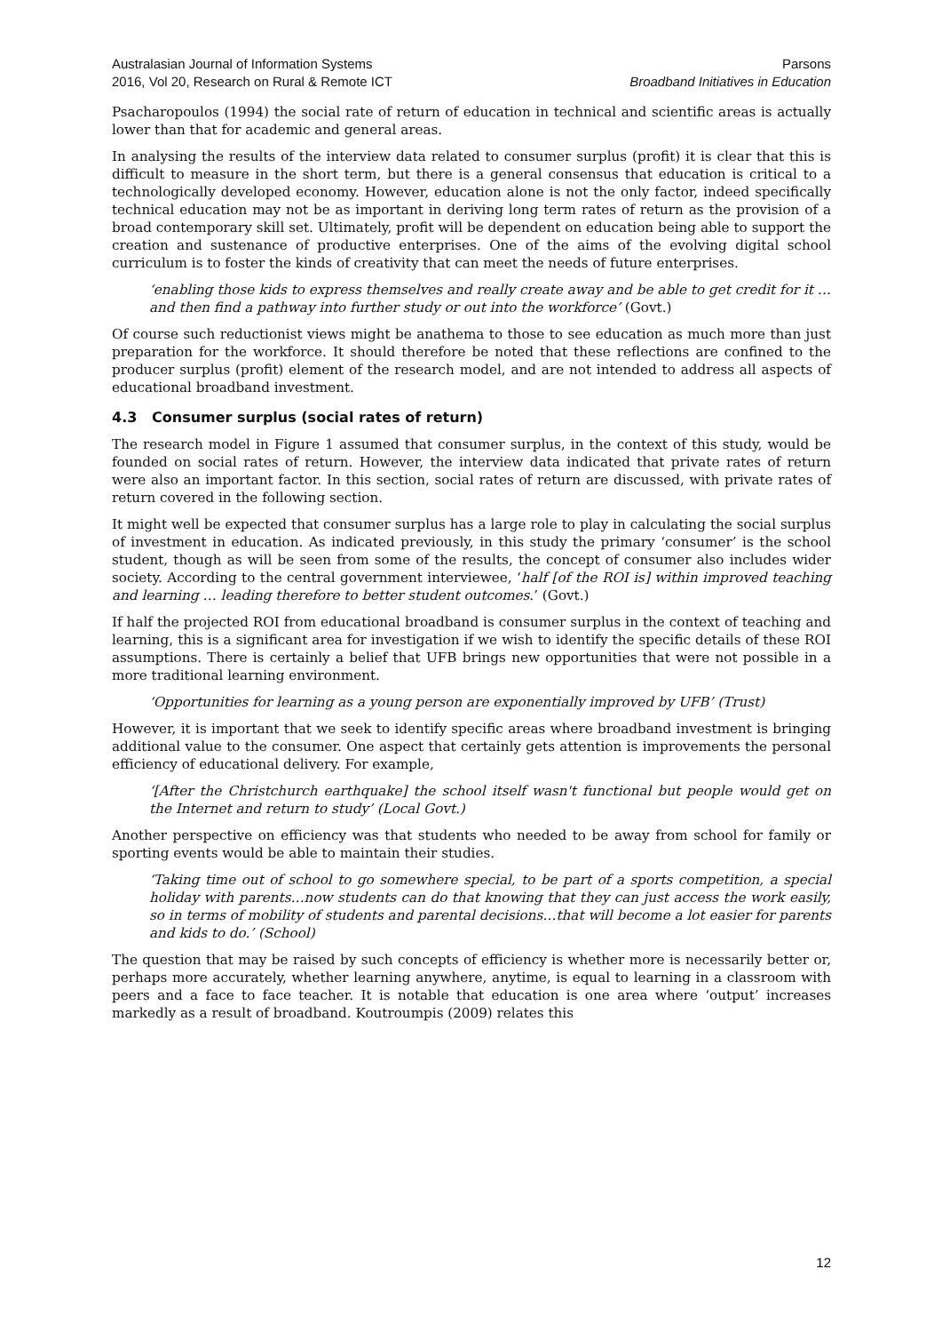Australasian Journal of Information Systems
2016, Vol 20, Research on Rural & Remote ICT
Parsons
Broadband Initiatives in Education
Psacharopoulos (1994) the social rate of return of education in technical and scientific areas is actually lower than that for academic and general areas.
In analysing the results of the interview data related to consumer surplus (profit) it is clear that this is difficult to measure in the short term, but there is a general consensus that education is critical to a technologically developed economy. However, education alone is not the only factor, indeed specifically technical education may not be as important in deriving long term rates of return as the provision of a broad contemporary skill set. Ultimately, profit will be dependent on education being able to support the creation and sustenance of productive enterprises. One of the aims of the evolving digital school curriculum is to foster the kinds of creativity that can meet the needs of future enterprises.
‘enabling those kids to express themselves and really create away and be able to get credit for it … and then find a pathway into further study or out into the workforce’ (Govt.)
Of course such reductionist views might be anathema to those to see education as much more than just preparation for the workforce. It should therefore be noted that these reflections are confined to the producer surplus (profit) element of the research model, and are not intended to address all aspects of educational broadband investment.
4.3 Consumer surplus (social rates of return)
The research model in Figure 1 assumed that consumer surplus, in the context of this study, would be founded on social rates of return. However, the interview data indicated that private rates of return were also an important factor. In this section, social rates of return are discussed, with private rates of return covered in the following section.
It might well be expected that consumer surplus has a large role to play in calculating the social surplus of investment in education. As indicated previously, in this study the primary ‘consumer’ is the school student, though as will be seen from some of the results, the concept of consumer also includes wider society. According to the central government interviewee, ‘half [of the ROI is] within improved teaching and learning … leading therefore to better student outcomes.’ (Govt.)
If half the projected ROI from educational broadband is consumer surplus in the context of teaching and learning, this is a significant area for investigation if we wish to identify the specific details of these ROI assumptions. There is certainly a belief that UFB brings new opportunities that were not possible in a more traditional learning environment.
‘Opportunities for learning as a young person are exponentially improved by UFB’ (Trust)
However, it is important that we seek to identify specific areas where broadband investment is bringing additional value to the consumer. One aspect that certainly gets attention is improvements the personal efficiency of educational delivery. For example,
‘[After the Christchurch earthquake] the school itself wasn't functional but people would get on the Internet and return to study’ (Local Govt.)
Another perspective on efficiency was that students who needed to be away from school for family or sporting events would be able to maintain their studies.
‘Taking time out of school to go somewhere special, to be part of a sports competition, a special holiday with parents…now students can do that knowing that they can just access the work easily, so in terms of mobility of students and parental decisions…that will become a lot easier for parents and kids to do.’ (School)
The question that may be raised by such concepts of efficiency is whether more is necessarily better or, perhaps more accurately, whether learning anywhere, anytime, is equal to learning in a classroom with peers and a face to face teacher. It is notable that education is one area where ‘output’ increases markedly as a result of broadband. Koutroumpis (2009) relates this
12